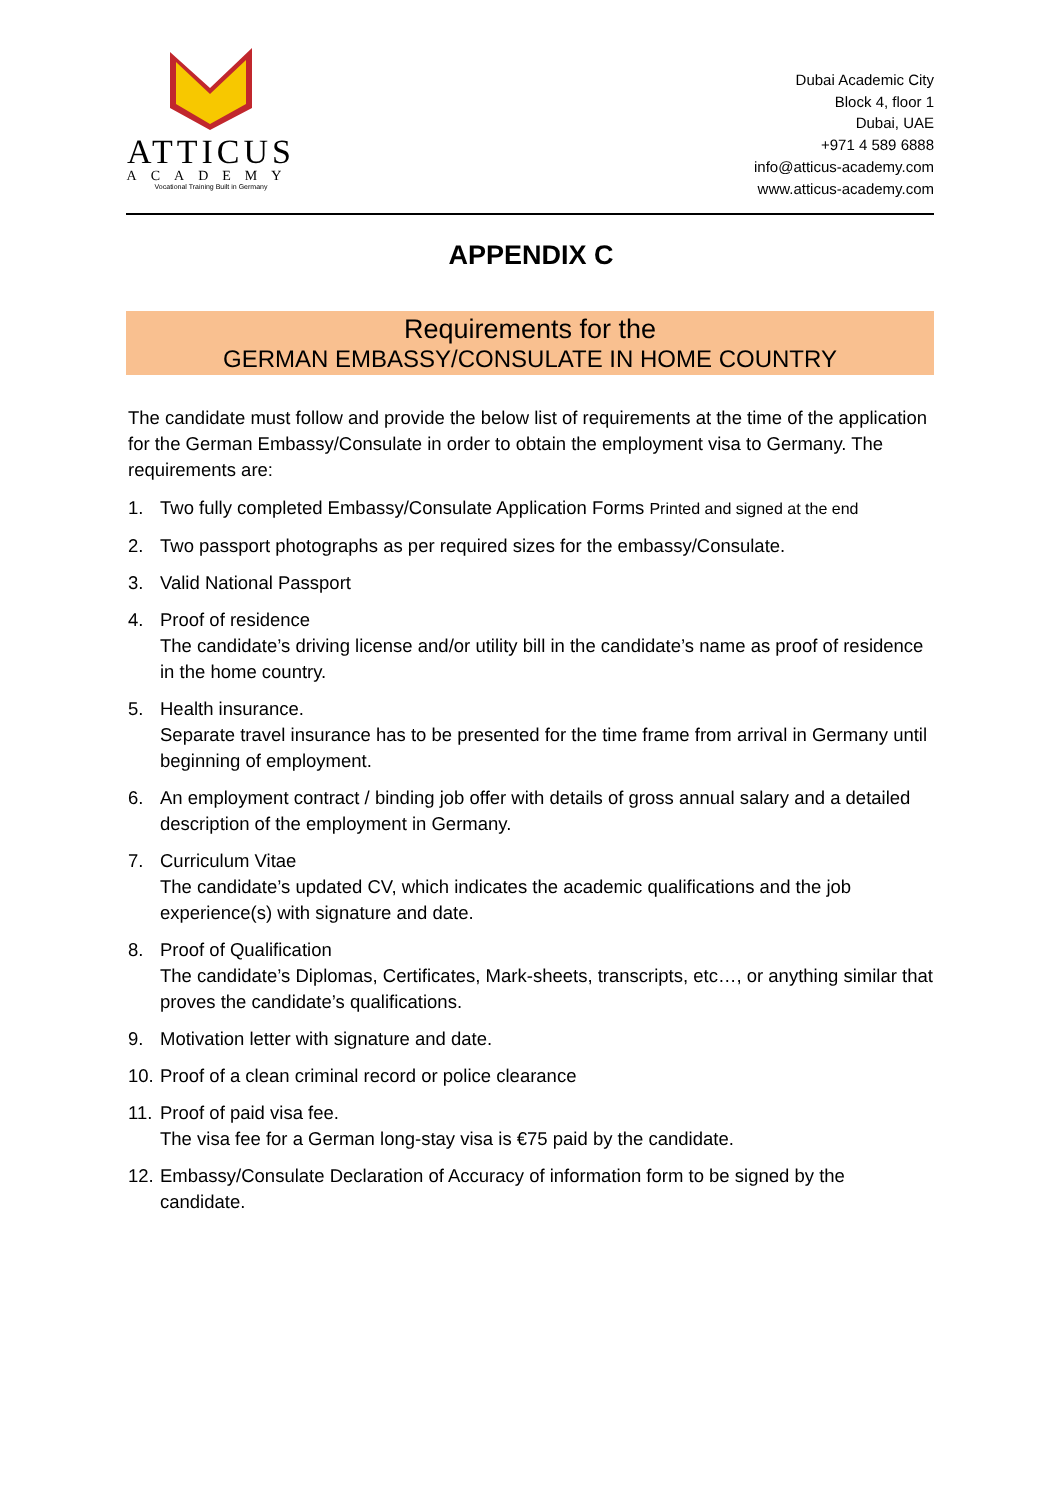ATTICUS
ACADEMY
Vocational Training Built in Germany
Dubai Academic City
Block 4, floor 1
Dubai, UAE
+971 4 589 6888
info@atticus-academy.com
www.atticus-academy.com
APPENDIX C
Requirements for the
GERMAN EMBASSY/CONSULATE IN HOME COUNTRY
The candidate must follow and provide the below list of requirements at the time of the application for the German Embassy/Consulate in order to obtain the employment visa to Germany. The requirements are:
1. Two fully completed Embassy/Consulate Application Forms Printed and signed at the end
2. Two passport photographs as per required sizes for the embassy/Consulate.
3. Valid National Passport
4. Proof of residence
The candidate’s driving license and/or utility bill in the candidate’s name as proof of residence in the home country.
5. Health insurance.
Separate travel insurance has to be presented for the time frame from arrival in Germany until beginning of employment.
6. An employment contract / binding job offer with details of gross annual salary and a detailed description of the employment in Germany.
7. Curriculum Vitae
The candidate’s updated CV, which indicates the academic qualifications and the job experience(s) with signature and date.
8. Proof of Qualification
The candidate’s Diplomas, Certificates, Mark-sheets, transcripts, etc…, or anything similar that proves the candidate’s qualifications.
9. Motivation letter with signature and date.
10. Proof of a clean criminal record or police clearance
11. Proof of paid visa fee.
The visa fee for a German long-stay visa is €75 paid by the candidate.
12. Embassy/Consulate Declaration of Accuracy of information form to be signed by the candidate.